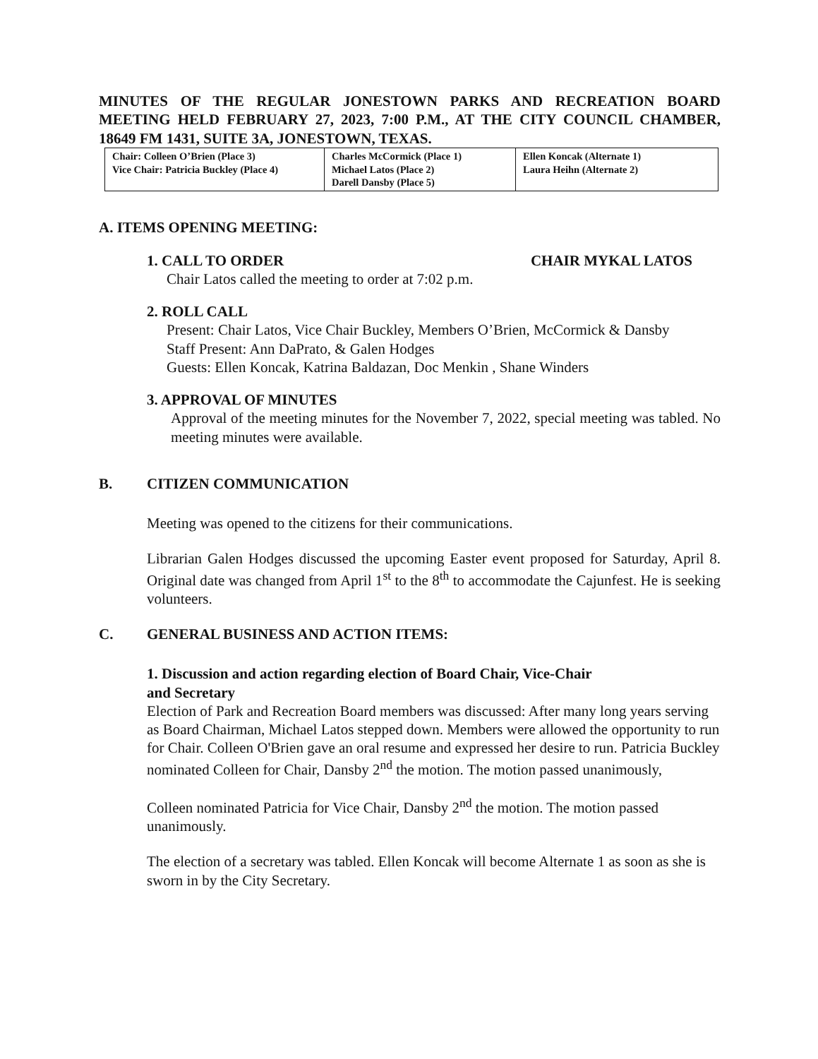MINUTES OF THE REGULAR JONESTOWN PARKS AND RECREATION BOARD MEETING HELD FEBRUARY 27, 2023, 7:00 P.M., AT THE CITY COUNCIL CHAMBER, 18649 FM 1431, SUITE 3A, JONESTOWN, TEXAS.
| Chair: Colleen O’Brien (Place 3) Vice Chair: Patricia Buckley (Place 4) | Charles McCormick (Place 1) Michael Latos (Place 2) Darell Dansby (Place 5) | Ellen Koncak (Alternate 1) Laura Heihn (Alternate 2) |
A. ITEMS OPENING MEETING:
1. CALL TO ORDER CHAIR MYKAL LATOS
Chair Latos called the meeting to order at 7:02 p.m.
2. ROLL CALL
Present: Chair Latos, Vice Chair Buckley, Members O’Brien, McCormick & Dansby
Staff Present: Ann DaPrato, & Galen Hodges
Guests: Ellen Koncak, Katrina Baldazan, Doc Menkin , Shane Winders
3. APPROVAL OF MINUTES
Approval of the meeting minutes for the November 7, 2022, special meeting was tabled. No meeting minutes were available.
B. CITIZEN COMMUNICATION
Meeting was opened to the citizens for their communications.
Librarian Galen Hodges discussed the upcoming Easter event proposed for Saturday, April 8. Original date was changed from April 1<sup>st</sup> to the 8<sup>th</sup> to accommodate the Cajunfest. He is seeking volunteers.
C. GENERAL BUSINESS AND ACTION ITEMS:
1. Discussion and action regarding election of Board Chair, Vice-Chair
and Secretary
Election of Park and Recreation Board members was discussed: After many long years serving as Board Chairman, Michael Latos stepped down. Members were allowed the opportunity to run for Chair. Colleen O'Brien gave an oral resume and expressed her desire to run. Patricia Buckley nominated Colleen for Chair, Dansby 2<sup>nd</sup> the motion. The motion passed unanimously,
Colleen nominated Patricia for Vice Chair, Dansby 2<sup>nd</sup> the motion. The motion passed unanimously.
The election of a secretary was tabled. Ellen Koncak will become Alternate 1 as soon as she is sworn in by the City Secretary.